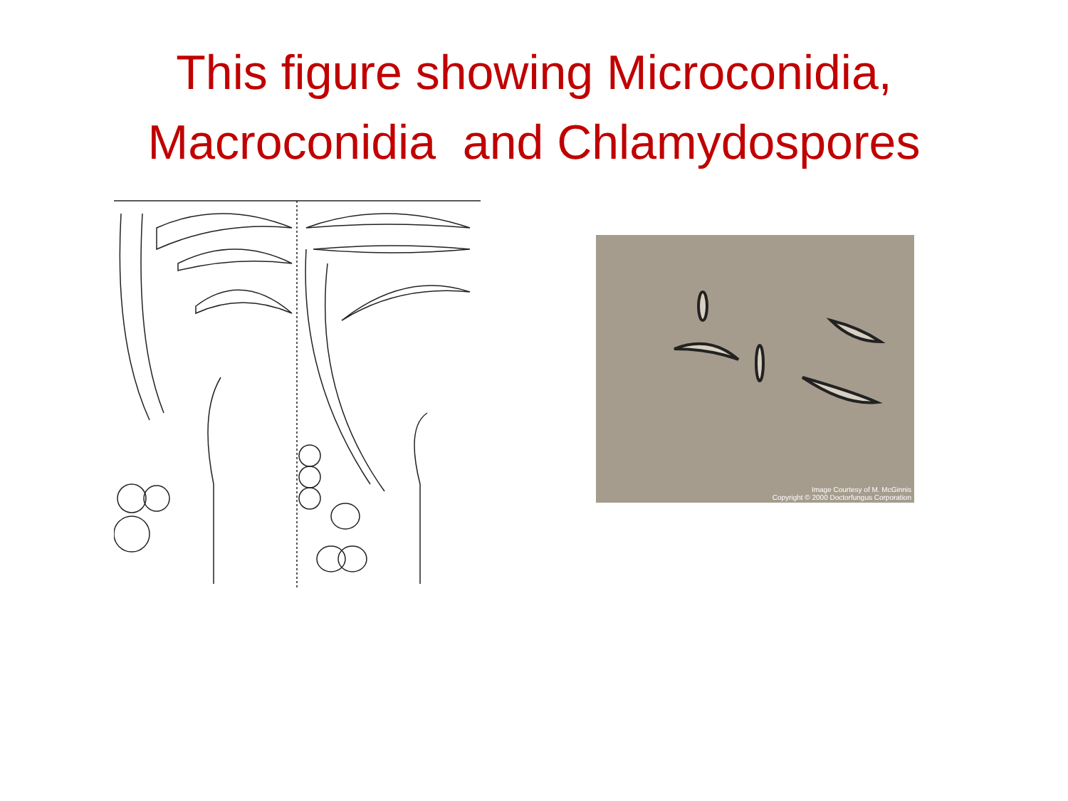This figure showing Microconidia,
Macroconidia and Chlamydospores
Image Courtesy of M. McGinnis
Copyright © 2000 Doctorfungus Corporation